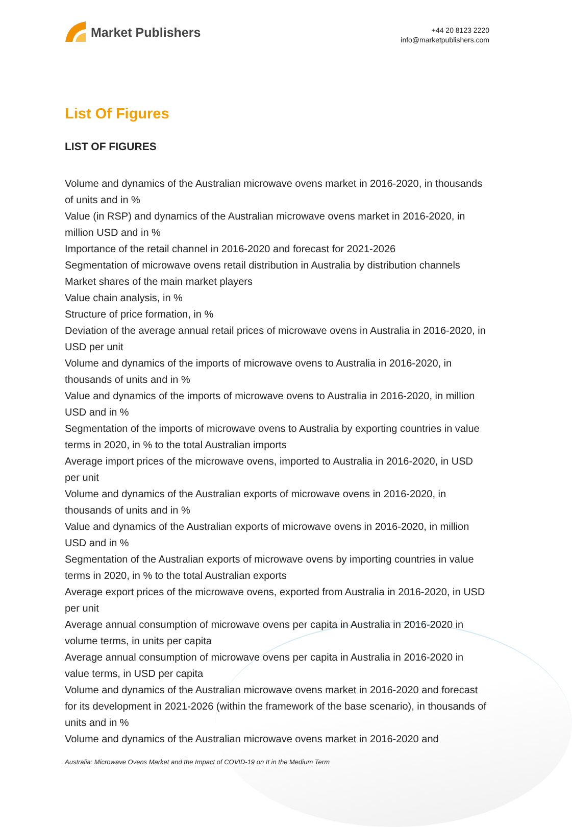Market Publishers
+44 20 8123 2220
info@marketpublishers.com
List Of Figures
LIST OF FIGURES
Volume and dynamics of the Australian microwave ovens market in 2016-2020, in thousands of units and in %
Value (in RSP) and dynamics of the Australian microwave ovens market in 2016-2020, in million USD and in %
Importance of the retail channel in 2016-2020 and forecast for 2021-2026
Segmentation of microwave ovens retail distribution in Australia by distribution channels
Market shares of the main market players
Value chain analysis, in %
Structure of price formation, in %
Deviation of the average annual retail prices of microwave ovens in Australia in 2016-2020, in USD per unit
Volume and dynamics of the imports of microwave ovens to Australia in 2016-2020, in thousands of units and in %
Value and dynamics of the imports of microwave ovens to Australia in 2016-2020, in million USD and in %
Segmentation of the imports of microwave ovens to Australia by exporting countries in value terms in 2020, in % to the total Australian imports
Average import prices of the microwave ovens, imported to Australia in 2016-2020, in USD per unit
Volume and dynamics of the Australian exports of microwave ovens in 2016-2020, in thousands of units and in %
Value and dynamics of the Australian exports of microwave ovens in 2016-2020, in million USD and in %
Segmentation of the Australian exports of microwave ovens by importing countries in value terms in 2020, in % to the total Australian exports
Average export prices of the microwave ovens, exported from Australia in 2016-2020, in USD per unit
Average annual consumption of microwave ovens per capita in Australia in 2016-2020 in volume terms, in units per capita
Average annual consumption of microwave ovens per capita in Australia in 2016-2020 in value terms, in USD per capita
Volume and dynamics of the Australian microwave ovens market in 2016-2020 and forecast for its development in 2021-2026 (within the framework of the base scenario), in thousands of units and in %
Volume and dynamics of the Australian microwave ovens market in 2016-2020 and
Australia: Microwave Ovens Market and the Impact of COVID-19 on It in the Medium Term